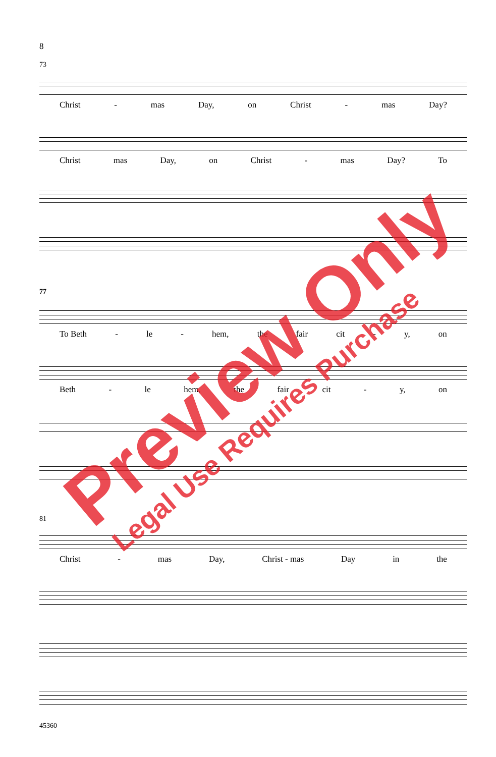8
73
Christ - mas Day, on Christ - mas Day?
Christ mas Day, on Christ - mas Day? To
77
To Beth - le - hem, the fair cit - y, on
Beth - le hem, the fair cit - y, on
81
Christ - mas Day, Christ - mas Day in the
45360
Preview Only
Legal Use Requires Purchase